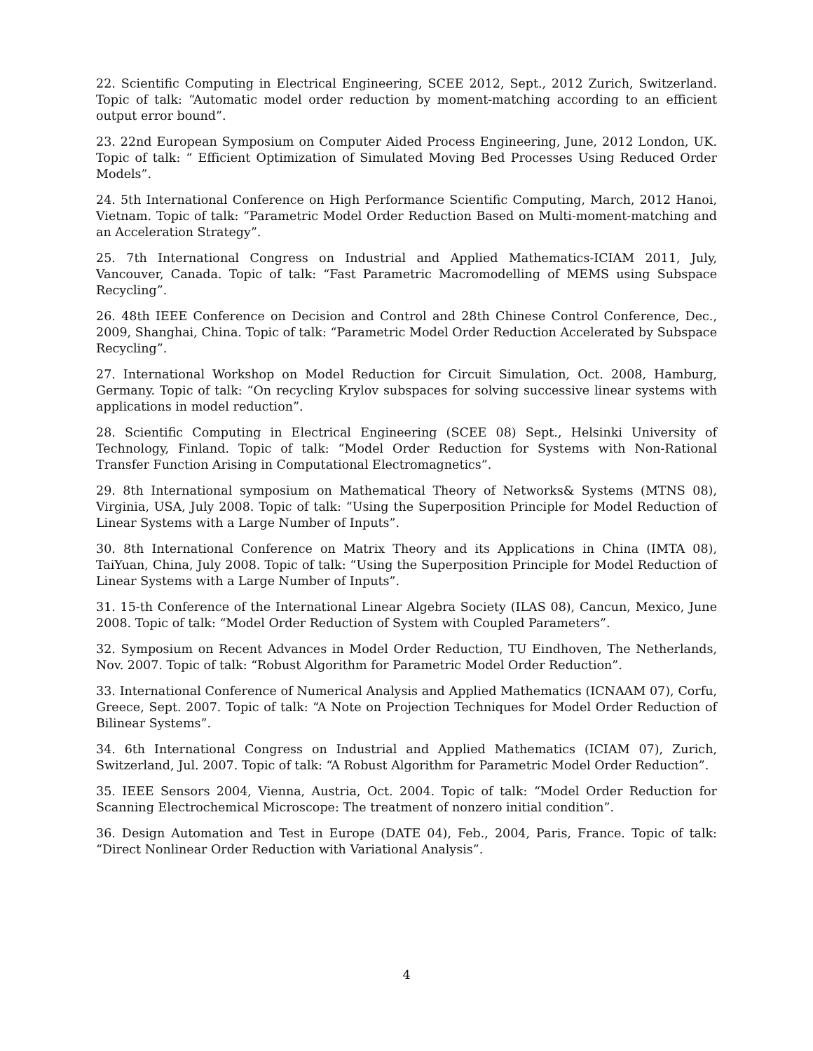22. Scientific Computing in Electrical Engineering, SCEE 2012, Sept., 2012 Zurich, Switzerland. Topic of talk: “Automatic model order reduction by moment-matching according to an efficient output error bound”.
23. 22nd European Symposium on Computer Aided Process Engineering, June, 2012 London, UK. Topic of talk: “ Efficient Optimization of Simulated Moving Bed Processes Using Reduced Order Models”.
24. 5th International Conference on High Performance Scientific Computing, March, 2012 Hanoi, Vietnam. Topic of talk: “Parametric Model Order Reduction Based on Multi-moment-matching and an Acceleration Strategy”.
25. 7th International Congress on Industrial and Applied Mathematics-ICIAM 2011, July, Vancouver, Canada. Topic of talk: “Fast Parametric Macromodelling of MEMS using Subspace Recycling”.
26. 48th IEEE Conference on Decision and Control and 28th Chinese Control Conference, Dec., 2009, Shanghai, China. Topic of talk: “Parametric Model Order Reduction Accelerated by Subspace Recycling”.
27. International Workshop on Model Reduction for Circuit Simulation, Oct. 2008, Hamburg, Germany. Topic of talk: “On recycling Krylov subspaces for solving successive linear systems with applications in model reduction”.
28. Scientific Computing in Electrical Engineering (SCEE 08) Sept., Helsinki University of Technology, Finland. Topic of talk: “Model Order Reduction for Systems with Non-Rational Transfer Function Arising in Computational Electromagnetics”.
29. 8th International symposium on Mathematical Theory of Networks& Systems (MTNS 08), Virginia, USA, July 2008. Topic of talk: “Using the Superposition Principle for Model Reduction of Linear Systems with a Large Number of Inputs”.
30. 8th International Conference on Matrix Theory and its Applications in China (IMTA 08), TaiYuan, China, July 2008. Topic of talk: “Using the Superposition Principle for Model Reduction of Linear Systems with a Large Number of Inputs”.
31. 15-th Conference of the International Linear Algebra Society (ILAS 08), Cancun, Mexico, June 2008. Topic of talk: “Model Order Reduction of System with Coupled Parameters”.
32. Symposium on Recent Advances in Model Order Reduction, TU Eindhoven, The Netherlands, Nov. 2007. Topic of talk: “Robust Algorithm for Parametric Model Order Reduction”.
33. International Conference of Numerical Analysis and Applied Mathematics (ICNAAM 07), Corfu, Greece, Sept. 2007. Topic of talk: “A Note on Projection Techniques for Model Order Reduction of Bilinear Systems”.
34. 6th International Congress on Industrial and Applied Mathematics (ICIAM 07), Zurich, Switzerland, Jul. 2007. Topic of talk: “A Robust Algorithm for Parametric Model Order Reduction”.
35. IEEE Sensors 2004, Vienna, Austria, Oct. 2004. Topic of talk: “Model Order Reduction for Scanning Electrochemical Microscope: The treatment of nonzero initial condition”.
36. Design Automation and Test in Europe (DATE 04), Feb., 2004, Paris, France. Topic of talk: “Direct Nonlinear Order Reduction with Variational Analysis”.
4